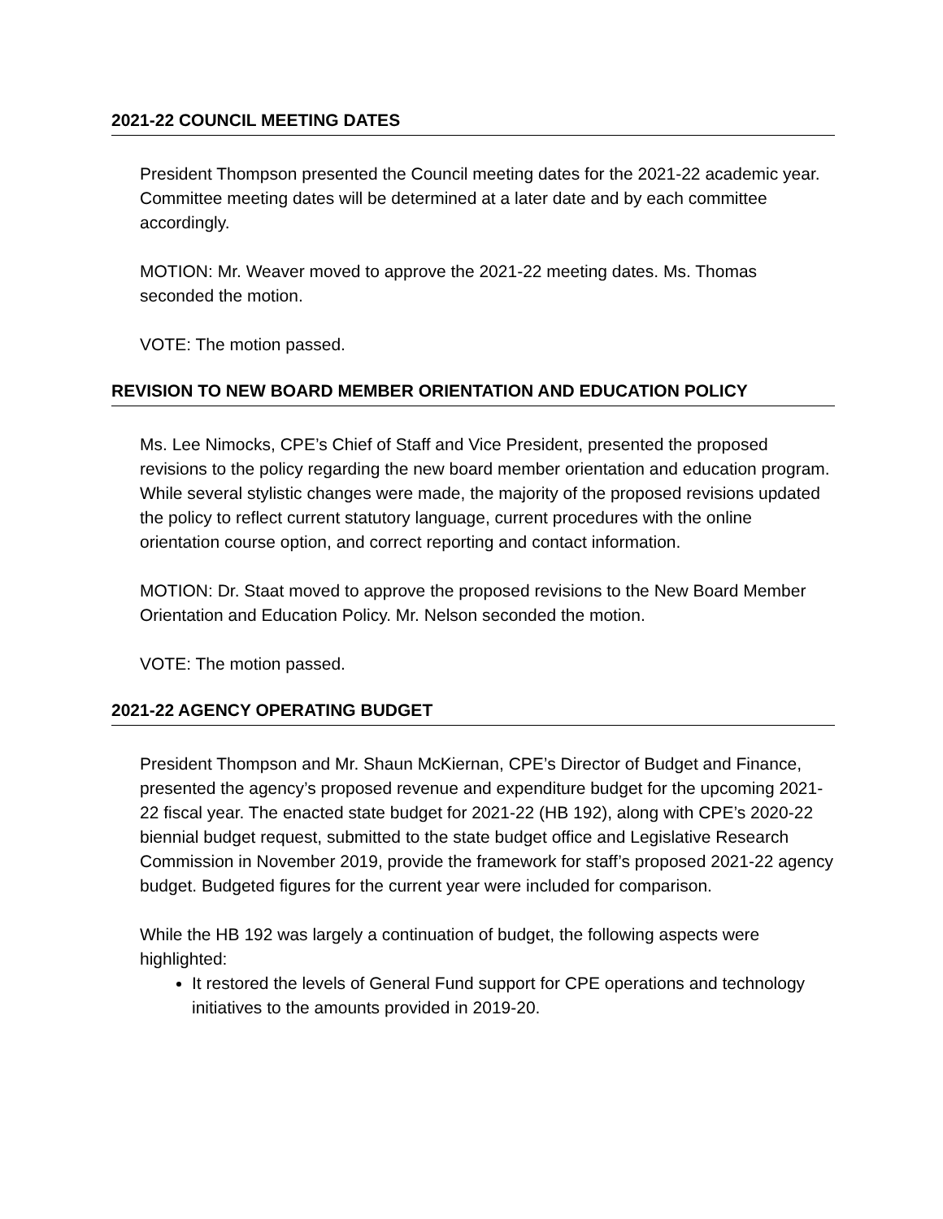2021-22 COUNCIL MEETING DATES
President Thompson presented the Council meeting dates for the 2021-22 academic year. Committee meeting dates will be determined at a later date and by each committee accordingly.
MOTION: Mr. Weaver moved to approve the 2021-22 meeting dates. Ms. Thomas seconded the motion.
VOTE: The motion passed.
REVISION TO NEW BOARD MEMBER ORIENTATION AND EDUCATION POLICY
Ms. Lee Nimocks, CPE’s Chief of Staff and Vice President, presented the proposed revisions to the policy regarding the new board member orientation and education program. While several stylistic changes were made, the majority of the proposed revisions updated the policy to reflect current statutory language, current procedures with the online orientation course option, and correct reporting and contact information.
MOTION: Dr. Staat moved to approve the proposed revisions to the New Board Member Orientation and Education Policy. Mr. Nelson seconded the motion.
VOTE: The motion passed.
2021-22 AGENCY OPERATING BUDGET
President Thompson and Mr. Shaun McKiernan, CPE’s Director of Budget and Finance, presented the agency’s proposed revenue and expenditure budget for the upcoming 2021-22 fiscal year. The enacted state budget for 2021-22 (HB 192), along with CPE’s 2020-22 biennial budget request, submitted to the state budget office and Legislative Research Commission in November 2019, provide the framework for staff’s proposed 2021-22 agency budget. Budgeted figures for the current year were included for comparison.
While the HB 192 was largely a continuation of budget, the following aspects were highlighted:
It restored the levels of General Fund support for CPE operations and technology initiatives to the amounts provided in 2019-20.